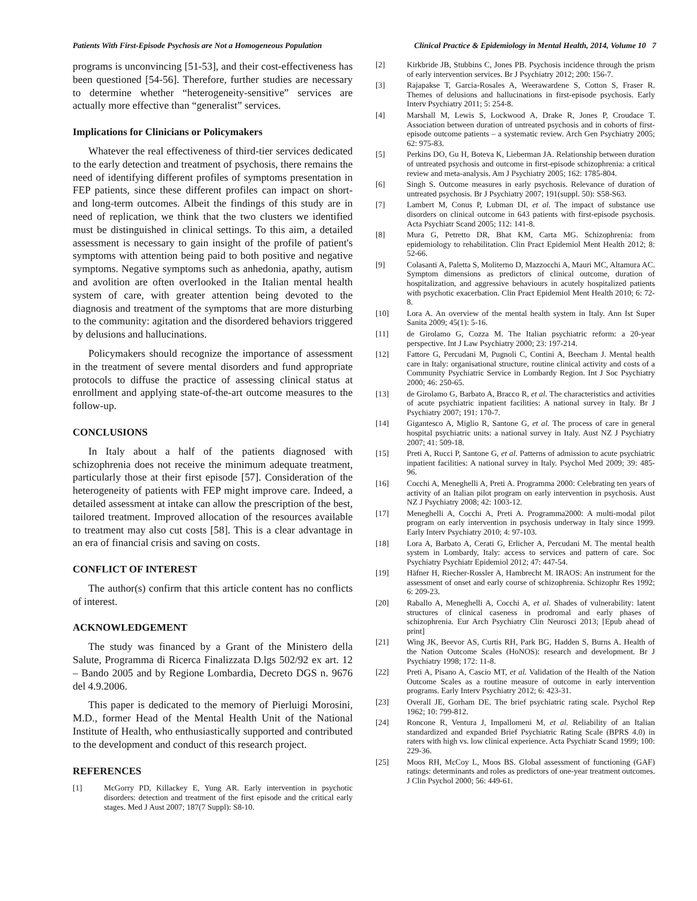Patients With First-Episode Psychosis are Not a Homogeneous Population Clinical Practice & Epidemiology in Mental Health, 2014, Volume 10 7
programs is unconvincing [51-53], and their cost-effectiveness has been questioned [54-56]. Therefore, further studies are necessary to determine whether “heterogeneity-sensitive” services are actually more effective than “generalist” services.
Implications for Clinicians or Policymakers
Whatever the real effectiveness of third-tier services dedicated to the early detection and treatment of psychosis, there remains the need of identifying different profiles of symptoms presentation in FEP patients, since these different profiles can impact on short- and long-term outcomes. Albeit the findings of this study are in need of replication, we think that the two clusters we identified must be distinguished in clinical settings. To this aim, a detailed assessment is necessary to gain insight of the profile of patient's symptoms with attention being paid to both positive and negative symptoms. Negative symptoms such as anhedonia, apathy, autism and avolition are often overlooked in the Italian mental health system of care, with greater attention being devoted to the diagnosis and treatment of the symptoms that are more disturbing to the community: agitation and the disordered behaviors triggered by delusions and hallucinations.
Policymakers should recognize the importance of assessment in the treatment of severe mental disorders and fund appropriate protocols to diffuse the practice of assessing clinical status at enrollment and applying state-of-the-art outcome measures to the follow-up.
CONCLUSIONS
In Italy about a half of the patients diagnosed with schizophrenia does not receive the minimum adequate treatment, particularly those at their first episode [57]. Consideration of the heterogeneity of patients with FEP might improve care. Indeed, a detailed assessment at intake can allow the prescription of the best, tailored treatment. Improved allocation of the resources available to treatment may also cut costs [58]. This is a clear advantage in an era of financial crisis and saving on costs.
CONFLICT OF INTEREST
The author(s) confirm that this article content has no conflicts of interest.
ACKNOWLEDGEMENT
The study was financed by a Grant of the Ministero della Salute, Programma di Ricerca Finalizzata D.lgs 502/92 ex art. 12 – Bando 2005 and by Regione Lombardia, Decreto DGS n. 9676 del 4.9.2006.
This paper is dedicated to the memory of Pierluigi Morosini, M.D., former Head of the Mental Health Unit of the National Institute of Health, who enthusiastically supported and contributed to the development and conduct of this research project.
REFERENCES
[1] McGorry PD, Killackey E, Yung AR. Early intervention in psychotic disorders: detection and treatment of the first episode and the critical early stages. Med J Aust 2007; 187(7 Suppl): S8-10.
[2] Kirkbride JB, Stubbins C, Jones PB. Psychosis incidence through the prism of early intervention services. Br J Psychiatry 2012; 200: 156-7.
[3] Rajapakse T, Garcia-Rosales A, Weerawardene S, Cotton S, Fraser R. Themes of delusions and hallucinations in first-episode psychosis. Early Interv Psychiatry 2011; 5: 254-8.
[4] Marshall M, Lewis S, Lockwood A, Drake R, Jones P, Croudace T. Association between duration of untreated psychosis and in cohorts of first-episode outcome patients – a systematic review. Arch Gen Psychiatry 2005; 62: 975-83.
[5] Perkins DO, Gu H, Boteva K, Lieberman JA. Relationship between duration of untreated psychosis and outcome in first-episode schizophrenia: a critical review and meta-analysis. Am J Psychiatry 2005; 162: 1785-804.
[6] Singh S. Outcome measures in early psychosis. Relevance of duration of untreated psychosis. Br J Psychiatry 2007; 191(suppl. 50): S58-S63.
[7] Lambert M, Conus P, Lubman DI, et al. The impact of substance use disorders on clinical outcome in 643 patients with first-episode psychosis. Acta Psychiatr Scand 2005; 112: 141-8.
[8] Mura G, Petretto DR, Bhat KM, Carta MG. Schizophrenia: from epidemiology to rehabilitation. Clin Pract Epidemiol Ment Health 2012; 8: 52-66.
[9] Colasanti A, Paletta S, Moliterno D, Mazzocchi A, Mauri MC, Altamura AC. Symptom dimensions as predictors of clinical outcome, duration of hospitalization, and aggressive behaviours in acutely hospitalized patients with psychotic exacerbation. Clin Pract Epidemiol Ment Health 2010; 6: 72-8.
[10] Lora A. An overview of the mental health system in Italy. Ann Ist Super Sanita 2009; 45(1): 5-16.
[11] de Girolamo G, Cozza M. The Italian psychiatric reform: a 20-year perspective. Int J Law Psychiatry 2000; 23: 197-214.
[12] Fattore G, Percudani M, Pugnoli C, Contini A, Beecham J. Mental health care in Italy: organisational structure, routine clinical activity and costs of a Community Psychiatric Service in Lombardy Region. Int J Soc Psychiatry 2000; 46: 250-65.
[13] de Girolamo G, Barbato A, Bracco R, et al. The characteristics and activities of acute psychiatric inpatient facilities: A national survey in Italy. Br J Psychiatry 2007; 191: 170-7.
[14] Gigantesco A, Miglio R, Santone G, et al. The process of care in general hospital psychiatric units: a national survey in Italy. Aust NZ J Psychiatry 2007; 41: 509-18.
[15] Preti A, Rucci P, Santone G, et al. Patterns of admission to acute psychiatric inpatient facilities: A national survey in Italy. Psychol Med 2009; 39: 485-96.
[16] Cocchi A, Meneghelli A, Preti A. Programma 2000: Celebrating ten years of activity of an Italian pilot program on early intervention in psychosis. Aust NZ J Psychiatry 2008; 42: 1003-12.
[17] Meneghelli A, Cocchi A, Preti A. Programma2000: A multi-modal pilot program on early intervention in psychosis underway in Italy since 1999. Early Interv Psychiatry 2010; 4: 97-103.
[18] Lora A, Barbato A, Cerati G, Erlicher A, Percudani M. The mental health system in Lombardy, Italy: access to services and pattern of care. Soc Psychiatry Psychiatr Epidemiol 2012; 47: 447-54.
[19] Häfner H, Riecher-Rossler A, Hambrecht M. IRAOS: An instrument for the assessment of onset and early course of schizophrenia. Schizophr Res 1992; 6: 209-23.
[20] Raballo A, Meneghelli A, Cocchi A, et al. Shades of vulnerability: latent structures of clinical caseness in prodromal and early phases of schizophrenia. Eur Arch Psychiatry Clin Neurosci 2013; [Epub ahead of print]
[21] Wing JK, Beevor AS, Curtis RH, Park BG, Hadden S, Burns A. Health of the Nation Outcome Scales (HoNOS): research and development. Br J Psychiatry 1998; 172: 11-8.
[22] Preti A, Pisano A, Cascio MT, et al. Validation of the Health of the Nation Outcome Scales as a routine measure of outcome in early intervention programs. Early Interv Psychiatry 2012; 6: 423-31.
[23] Overall JE, Gorham DE. The brief psychiatric rating scale. Psychol Rep 1962; 10: 799-812.
[24] Roncone R, Ventura J, Impallomeni M, et al. Reliability of an Italian standardized and expanded Brief Psychiatric Rating Scale (BPRS 4.0) in raters with high vs. low clinical experience. Acta Psychiatr Scand 1999; 100: 229-36.
[25] Moos RH, McCoy L, Moos BS. Global assessment of functioning (GAF) ratings: determinants and roles as predictors of one-year treatment outcomes. J Clin Psychol 2000; 56: 449-61.